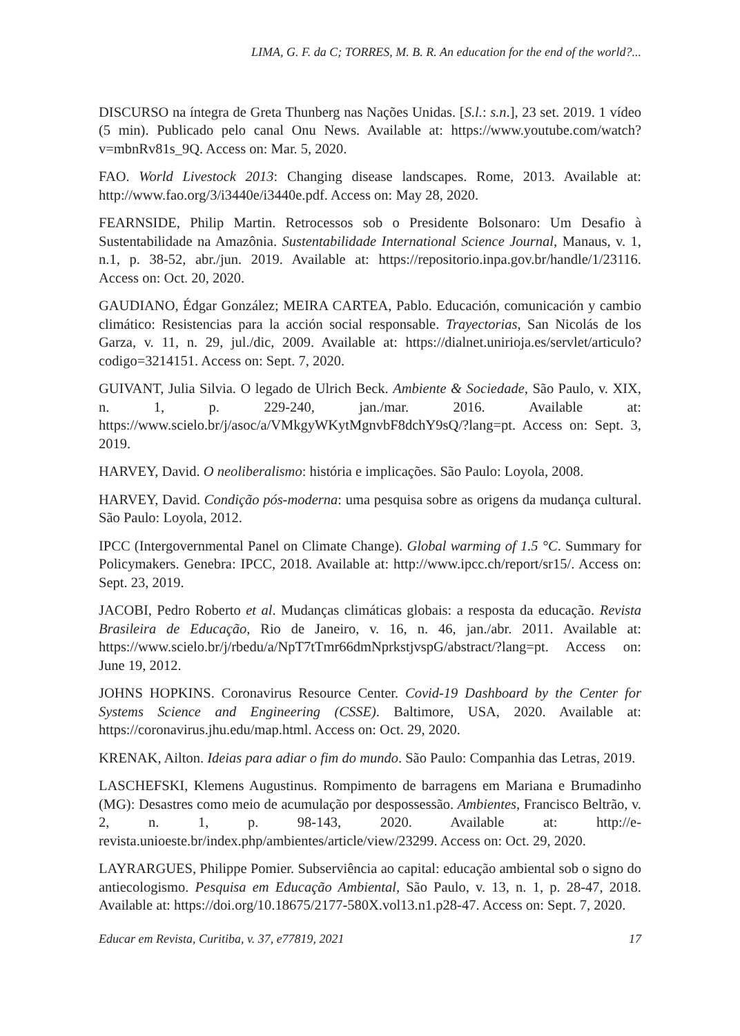LIMA, G. F. da C; TORRES, M. B. R. An education for the end of the world?...
DISCURSO na íntegra de Greta Thunberg nas Nações Unidas. [S.l.: s.n.], 23 set. 2019. 1 vídeo (5 min). Publicado pelo canal Onu News. Available at: https://www.youtube.com/watch?v=mbnRv81s_9Q. Access on: Mar. 5, 2020.
FAO. World Livestock 2013: Changing disease landscapes. Rome, 2013. Available at: http://www.fao.org/3/i3440e/i3440e.pdf. Access on: May 28, 2020.
FEARNSIDE, Philip Martin. Retrocessos sob o Presidente Bolsonaro: Um Desafio à Sustentabilidade na Amazônia. Sustentabilidade International Science Journal, Manaus, v. 1, n.1, p. 38-52, abr./jun. 2019. Available at: https://repositorio.inpa.gov.br/handle/1/23116. Access on: Oct. 20, 2020.
GAUDIANO, Édgar González; MEIRA CARTEA, Pablo. Educación, comunicación y cambio climático: Resistencias para la acción social responsable. Trayectorias, San Nicolás de los Garza, v. 11, n. 29, jul./dic, 2009. Available at: https://dialnet.unirioja.es/servlet/articulo?codigo=3214151. Access on: Sept. 7, 2020.
GUIVANT, Julia Silvia. O legado de Ulrich Beck. Ambiente & Sociedade, São Paulo, v. XIX, n. 1, p. 229-240, jan./mar. 2016. Available at: https://www.scielo.br/j/asoc/a/VMkgyWKytMgnvbF8dchY9sQ/?lang=pt. Access on: Sept. 3, 2019.
HARVEY, David. O neoliberalismo: história e implicações. São Paulo: Loyola, 2008.
HARVEY, David. Condição pós-moderna: uma pesquisa sobre as origens da mudança cultural. São Paulo: Loyola, 2012.
IPCC (Intergovernmental Panel on Climate Change). Global warming of 1.5 °C. Summary for Policymakers. Genebra: IPCC, 2018. Available at: http://www.ipcc.ch/report/sr15/. Access on: Sept. 23, 2019.
JACOBI, Pedro Roberto et al. Mudanças climáticas globais: a resposta da educação. Revista Brasileira de Educação, Rio de Janeiro, v. 16, n. 46, jan./abr. 2011. Available at: https://www.scielo.br/j/rbedu/a/NpT7tTmr66dmNprkstjvspG/abstract/?lang=pt. Access on: June 19, 2012.
JOHNS HOPKINS. Coronavirus Resource Center. Covid-19 Dashboard by the Center for Systems Science and Engineering (CSSE). Baltimore, USA, 2020. Available at: https://coronavirus.jhu.edu/map.html. Access on: Oct. 29, 2020.
KRENAK, Ailton. Ideias para adiar o fim do mundo. São Paulo: Companhia das Letras, 2019.
LASCHEFSKI, Klemens Augustinus. Rompimento de barragens em Mariana e Brumadinho (MG): Desastres como meio de acumulação por despossessão. Ambientes, Francisco Beltrão, v. 2, n. 1, p. 98-143, 2020. Available at: http://e-revista.unioeste.br/index.php/ambientes/article/view/23299. Access on: Oct. 29, 2020.
LAYRARGUES, Philippe Pomier. Subserviência ao capital: educação ambiental sob o signo do antiecologismo. Pesquisa em Educação Ambiental, São Paulo, v. 13, n. 1, p. 28-47, 2018. Available at: https://doi.org/10.18675/2177-580X.vol13.n1.p28-47. Access on: Sept. 7, 2020.
Educar em Revista, Curitiba, v. 37, e77819, 2021 17